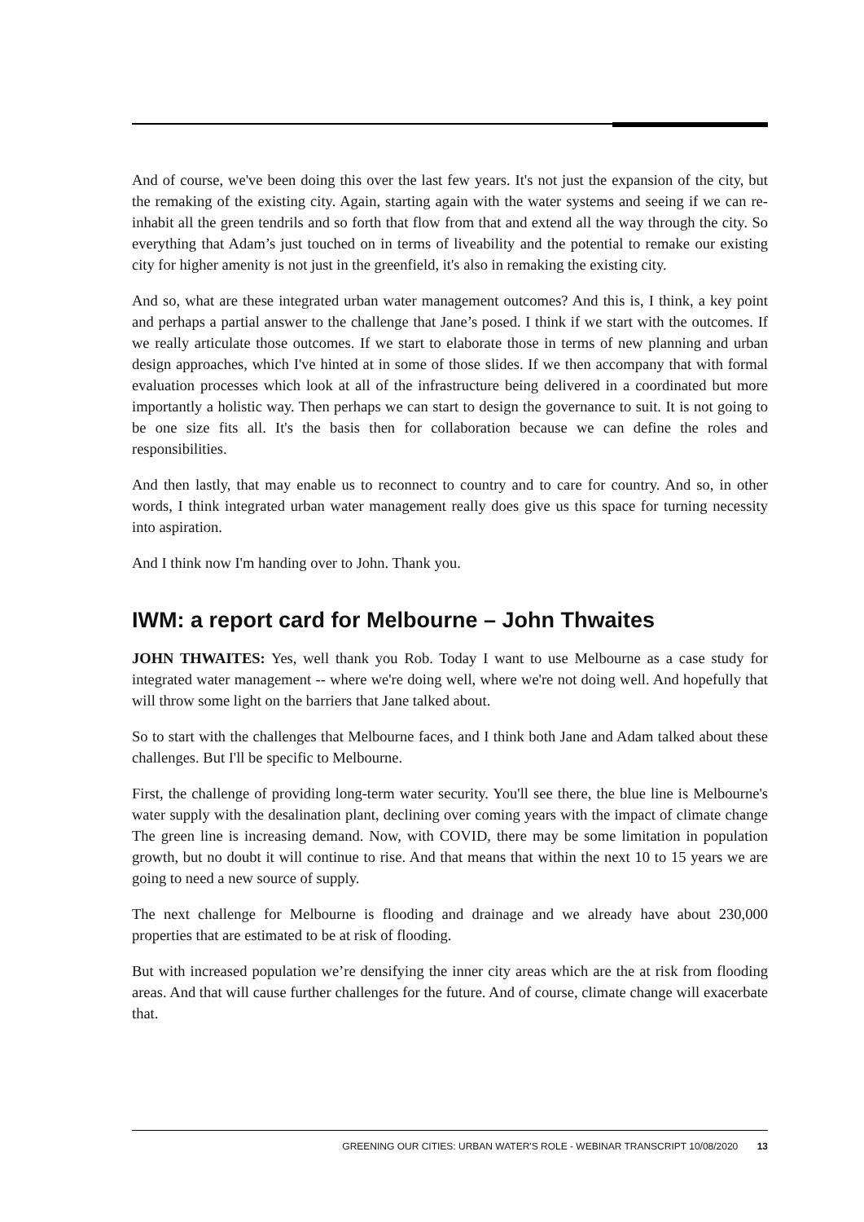And of course, we've been doing this over the last few years. It's not just the expansion of the city, but the remaking of the existing city. Again, starting again with the water systems and seeing if we can re-inhabit all the green tendrils and so forth that flow from that and extend all the way through the city. So everything that Adam’s just touched on in terms of liveability and the potential to remake our existing city for higher amenity is not just in the greenfield, it's also in remaking the existing city.
And so, what are these integrated urban water management outcomes? And this is, I think, a key point and perhaps a partial answer to the challenge that Jane’s posed. I think if we start with the outcomes. If we really articulate those outcomes. If we start to elaborate those in terms of new planning and urban design approaches, which I've hinted at in some of those slides. If we then accompany that with formal evaluation processes which look at all of the infrastructure being delivered in a coordinated but more importantly a holistic way. Then perhaps we can start to design the governance to suit. It is not going to be one size fits all. It's the basis then for collaboration because we can define the roles and responsibilities.
And then lastly, that may enable us to reconnect to country and to care for country. And so, in other words, I think integrated urban water management really does give us this space for turning necessity into aspiration.
And I think now I'm handing over to John. Thank you.
IWM: a report card for Melbourne – John Thwaites
JOHN THWAITES: Yes, well thank you Rob. Today I want to use Melbourne as a case study for integrated water management -- where we're doing well, where we're not doing well. And hopefully that will throw some light on the barriers that Jane talked about.
So to start with the challenges that Melbourne faces, and I think both Jane and Adam talked about these challenges. But I'll be specific to Melbourne.
First, the challenge of providing long-term water security. You'll see there, the blue line is Melbourne's water supply with the desalination plant, declining over coming years with the impact of climate change The green line is increasing demand. Now, with COVID, there may be some limitation in population growth, but no doubt it will continue to rise. And that means that within the next 10 to 15 years we are going to need a new source of supply.
The next challenge for Melbourne is flooding and drainage and we already have about 230,000 properties that are estimated to be at risk of flooding.
But with increased population we’re densifying the inner city areas which are the at risk from flooding areas. And that will cause further challenges for the future. And of course, climate change will exacerbate that.
GREENING OUR CITIES: URBAN WATER'S ROLE - WEBINAR TRANSCRIPT 10/08/2020 13